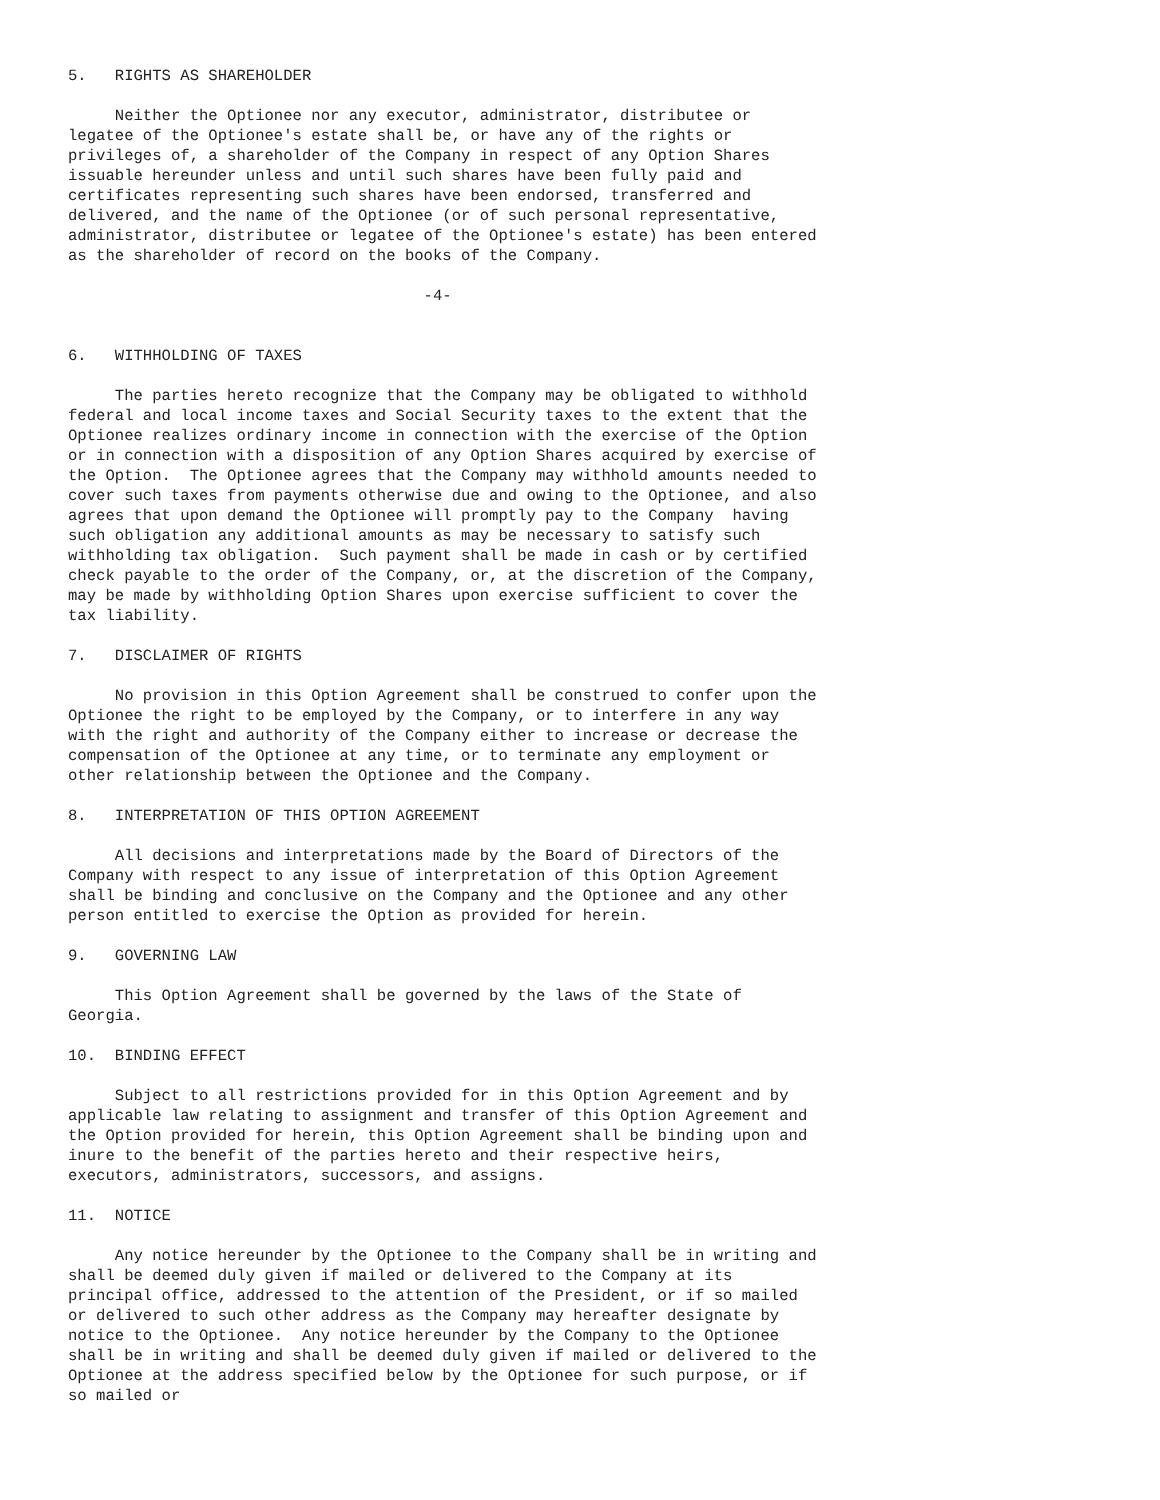5.   RIGHTS AS SHAREHOLDER

     Neither the Optionee nor any executor, administrator, distributee or
legatee of the Optionee's estate shall be, or have any of the rights or
privileges of, a shareholder of the Company in respect of any Option Shares
issuable hereunder unless and until such shares have been fully paid and
certificates representing such shares have been endorsed, transferred and
delivered, and the name of the Optionee (or of such personal representative,
administrator, distributee or legatee of the Optionee's estate) has been entered
as the shareholder of record on the books of the Company.

                                      -4-


6.   WITHHOLDING OF TAXES

     The parties hereto recognize that the Company may be obligated to withhold
federal and local income taxes and Social Security taxes to the extent that the
Optionee realizes ordinary income in connection with the exercise of the Option
or in connection with a disposition of any Option Shares acquired by exercise of
the Option.  The Optionee agrees that the Company may withhold amounts needed to
cover such taxes from payments otherwise due and owing to the Optionee, and also
agrees that upon demand the Optionee will promptly pay to the Company  having
such obligation any additional amounts as may be necessary to satisfy such
withholding tax obligation.  Such payment shall be made in cash or by certified
check payable to the order of the Company, or, at the discretion of the Company,
may be made by withholding Option Shares upon exercise sufficient to cover the
tax liability.

7.   DISCLAIMER OF RIGHTS

     No provision in this Option Agreement shall be construed to confer upon the
Optionee the right to be employed by the Company, or to interfere in any way
with the right and authority of the Company either to increase or decrease the
compensation of the Optionee at any time, or to terminate any employment or
other relationship between the Optionee and the Company.

8.   INTERPRETATION OF THIS OPTION AGREEMENT

     All decisions and interpretations made by the Board of Directors of the
Company with respect to any issue of interpretation of this Option Agreement
shall be binding and conclusive on the Company and the Optionee and any other
person entitled to exercise the Option as provided for herein.

9.   GOVERNING LAW

     This Option Agreement shall be governed by the laws of the State of
Georgia.

10.  BINDING EFFECT

     Subject to all restrictions provided for in this Option Agreement and by
applicable law relating to assignment and transfer of this Option Agreement and
the Option provided for herein, this Option Agreement shall be binding upon and
inure to the benefit of the parties hereto and their respective heirs,
executors, administrators, successors, and assigns.

11.  NOTICE

     Any notice hereunder by the Optionee to the Company shall be in writing and
shall be deemed duly given if mailed or delivered to the Company at its
principal office, addressed to the attention of the President, or if so mailed
or delivered to such other address as the Company may hereafter designate by
notice to the Optionee.  Any notice hereunder by the Company to the Optionee
shall be in writing and shall be deemed duly given if mailed or delivered to the
Optionee at the address specified below by the Optionee for such purpose, or if
so mailed or